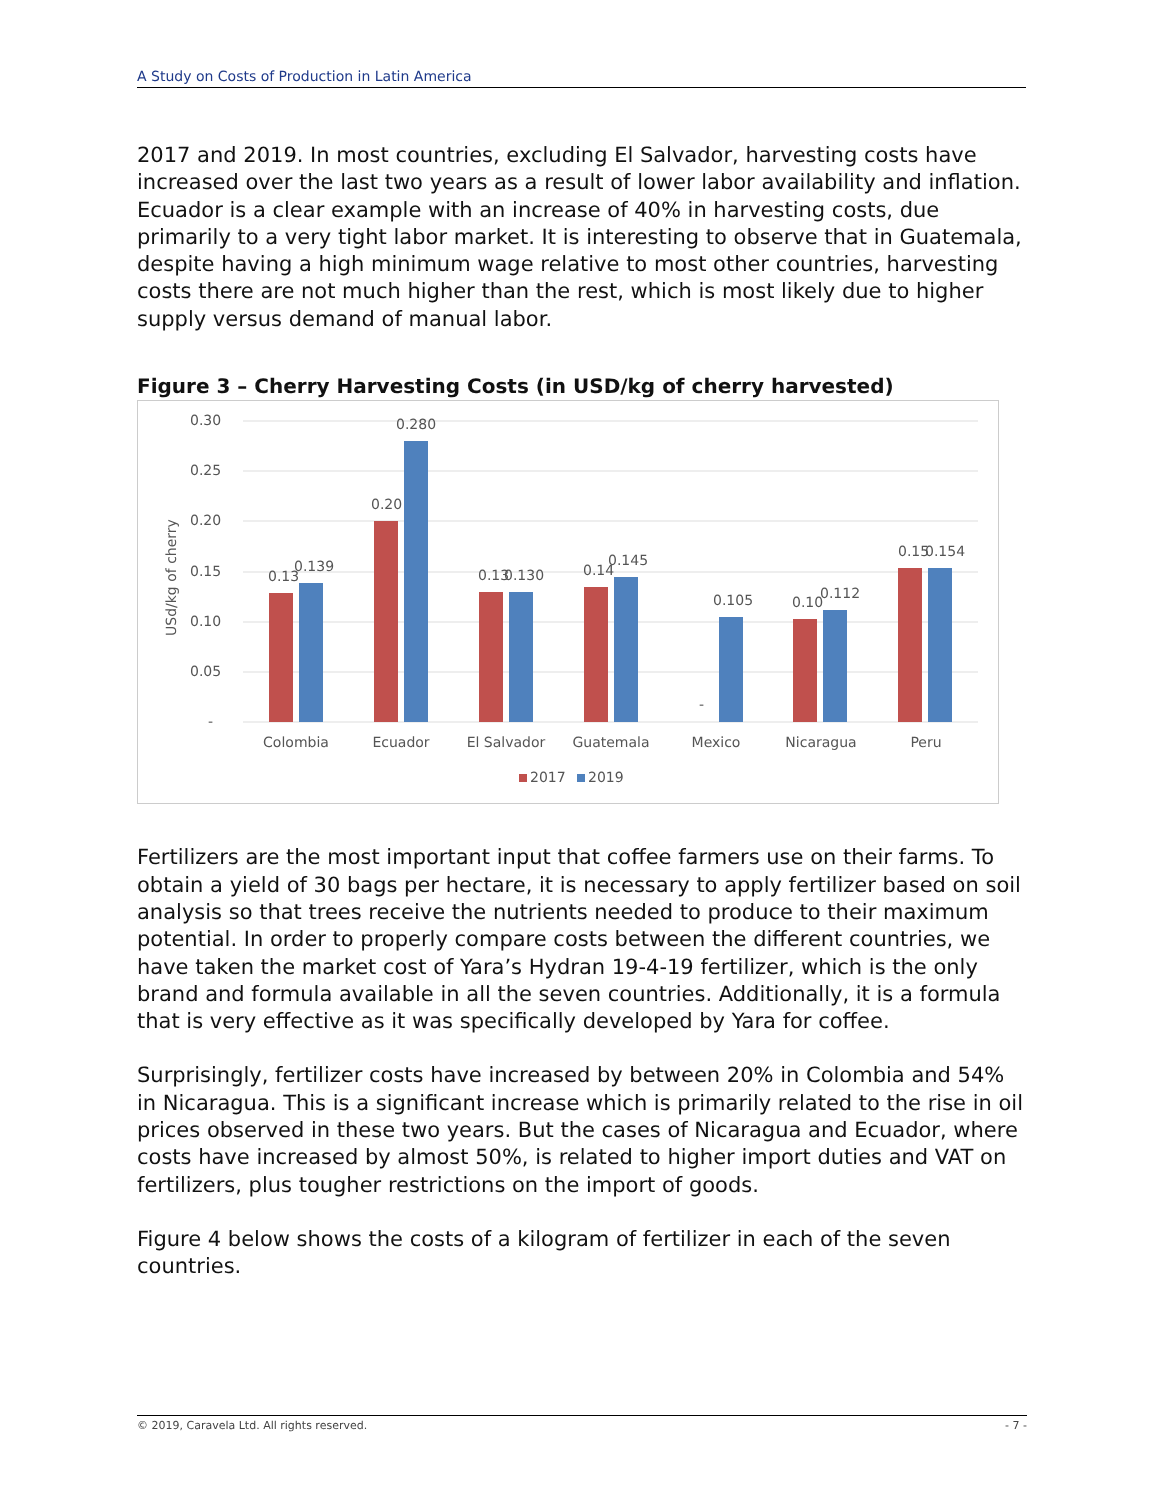A Study on Costs of Production in Latin America
2017 and 2019. In most countries, excluding El Salvador, harvesting costs have increased over the last two years as a result of lower labor availability and inflation. Ecuador is a clear example with an increase of 40% in harvesting costs, due primarily to a very tight labor market. It is interesting to observe that in Guatemala, despite having a high minimum wage relative to most other countries, harvesting costs there are not much higher than the rest, which is most likely due to higher supply versus demand of manual labor.
Figure 3 – Cherry Harvesting Costs (in USD/kg of cherry harvested)
0.30
0.25
0.20
0.15
0.10
0.05
-
USd/kg of cherry
0.13
0.139
0.20
0.280
0.13
0.130
0.14
0.145
-
0.105
0.10
0.112
0.15
0.154
Colombia
Ecuador
El Salvador
Guatemala
Mexico
Nicaragua
Peru
2017
2019
Fertilizers are the most important input that coffee farmers use on their farms. To obtain a yield of 30 bags per hectare, it is necessary to apply fertilizer based on soil analysis so that trees receive the nutrients needed to produce to their maximum potential. In order to properly compare costs between the different countries, we have taken the market cost of Yara’s Hydran 19-4-19 fertilizer, which is the only brand and formula available in all the seven countries. Additionally, it is a formula that is very effective as it was specifically developed by Yara for coffee.
Surprisingly, fertilizer costs have increased by between 20% in Colombia and 54% in Nicaragua. This is a significant increase which is primarily related to the rise in oil prices observed in these two years. But the cases of Nicaragua and Ecuador, where costs have increased by almost 50%, is related to higher import duties and VAT on fertilizers, plus tougher restrictions on the import of goods.
Figure 4 below shows the costs of a kilogram of fertilizer in each of the seven countries.
© 2019, Caravela Ltd. All rights reserved. - 7 -